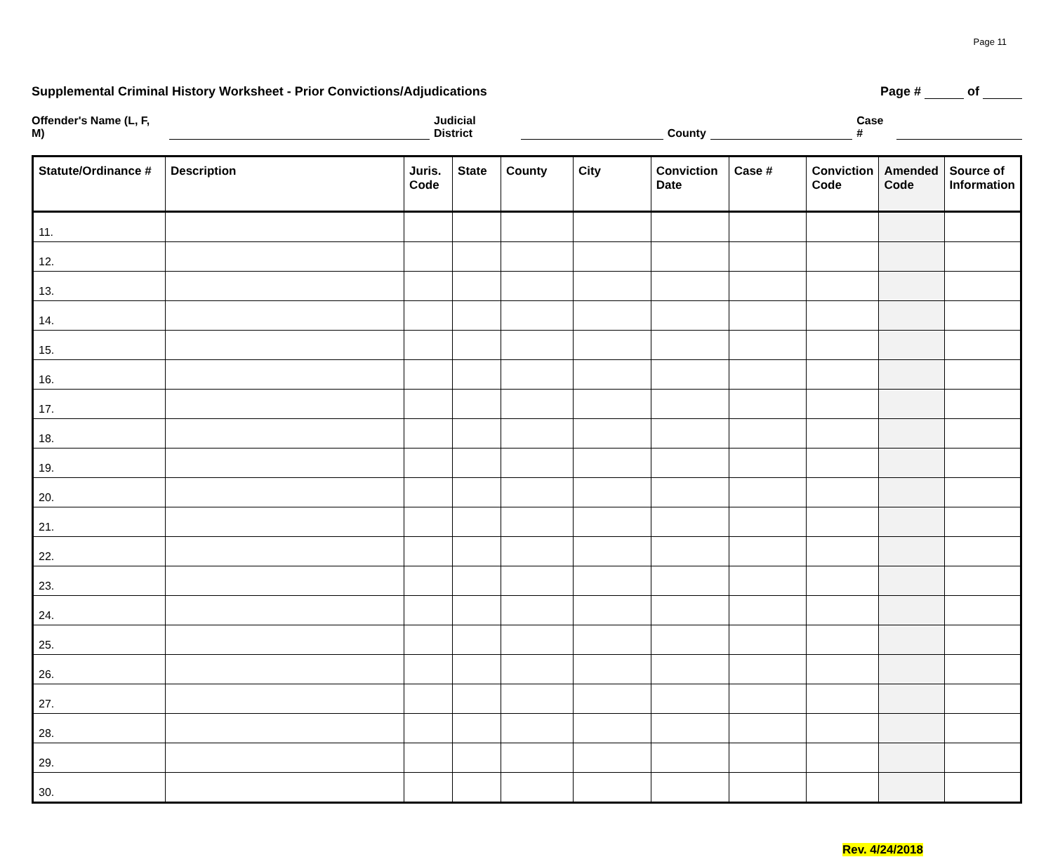Page 11
Supplemental Criminal History Worksheet - Prior Convictions/Adjudications Page # of
Offender's Name (L, F, M) Judicial District County Case #
| Statute/Ordinance # | Description | Juris. Code | State | County | City | Conviction Date | Case # | Conviction Code | Amended Code | Source of Information |
| --- | --- | --- | --- | --- | --- | --- | --- | --- | --- | --- |
| 11. | | | | | | | | | | |
| 12. | | | | | | | | | | |
| 13. | | | | | | | | | | |
| 14. | | | | | | | | | | |
| 15. | | | | | | | | | | |
| 16. | | | | | | | | | | |
| 17. | | | | | | | | | | |
| 18. | | | | | | | | | | |
| 19. | | | | | | | | | | |
| 20. | | | | | | | | | | |
| 21. | | | | | | | | | | |
| 22. | | | | | | | | | | |
| 23. | | | | | | | | | | |
| 24. | | | | | | | | | | |
| 25. | | | | | | | | | | |
| 26. | | | | | | | | | | |
| 27. | | | | | | | | | | |
| 28. | | | | | | | | | | |
| 29. | | | | | | | | | | |
| 30. | | | | | | | | | | |
Rev. 4/24/2018